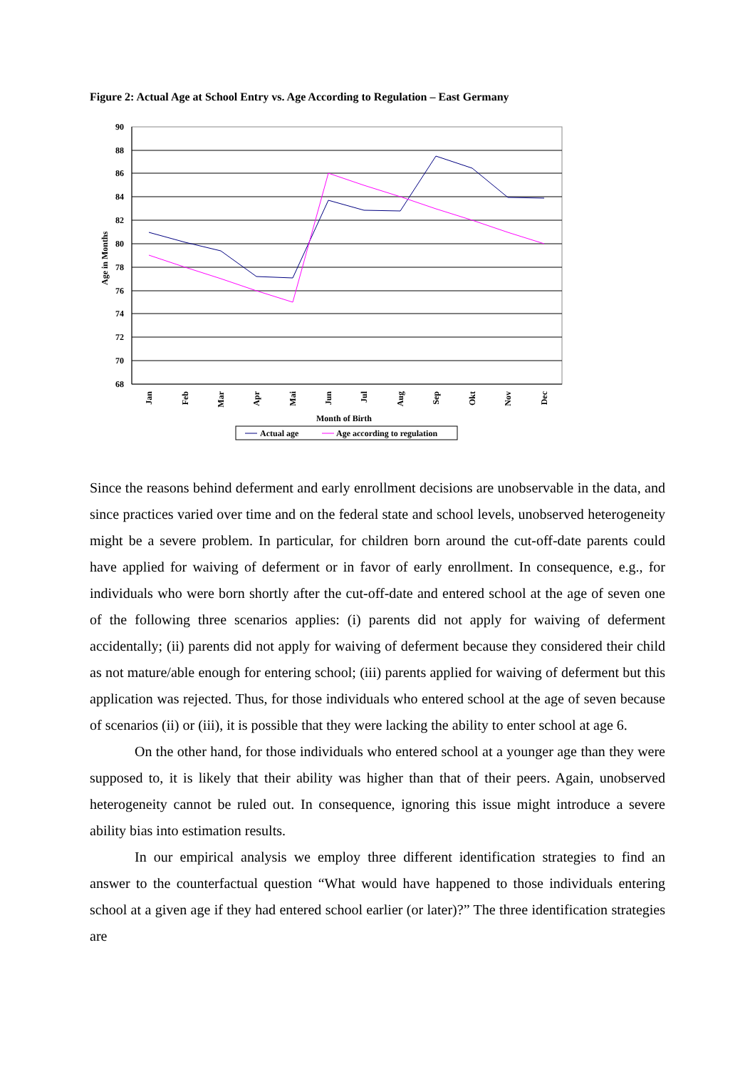Figure 2: Actual Age at School Entry vs. Age According to Regulation – East Germany
90
88
86
84
82
80
78
76
74
72
70
68
Age in Months
Jan
Feb
Mar
Apr
Mai
Jun
Jul
Aug
Sep
Okt
Nov
Dec
Month of Birth
Actual age
Age according to regulation
Since the reasons behind deferment and early enrollment decisions are unobservable in the data, and since practices varied over time and on the federal state and school levels, unobserved heterogeneity might be a severe problem. In particular, for children born around the cut-off-date parents could have applied for waiving of deferment or in favor of early enrollment. In consequence, e.g., for individuals who were born shortly after the cut-off-date and entered school at the age of seven one of the following three scenarios applies: (i) parents did not apply for waiving of deferment accidentally; (ii) parents did not apply for waiving of deferment because they considered their child as not mature/able enough for entering school; (iii) parents applied for waiving of deferment but this application was rejected. Thus, for those individuals who entered school at the age of seven because of scenarios (ii) or (iii), it is possible that they were lacking the ability to enter school at age 6.
On the other hand, for those individuals who entered school at a younger age than they were supposed to, it is likely that their ability was higher than that of their peers. Again, unobserved heterogeneity cannot be ruled out. In consequence, ignoring this issue might introduce a severe ability bias into estimation results.
In our empirical analysis we employ three different identification strategies to find an answer to the counterfactual question “What would have happened to those individuals entering school at a given age if they had entered school earlier (or later)?” The three identification strategies are